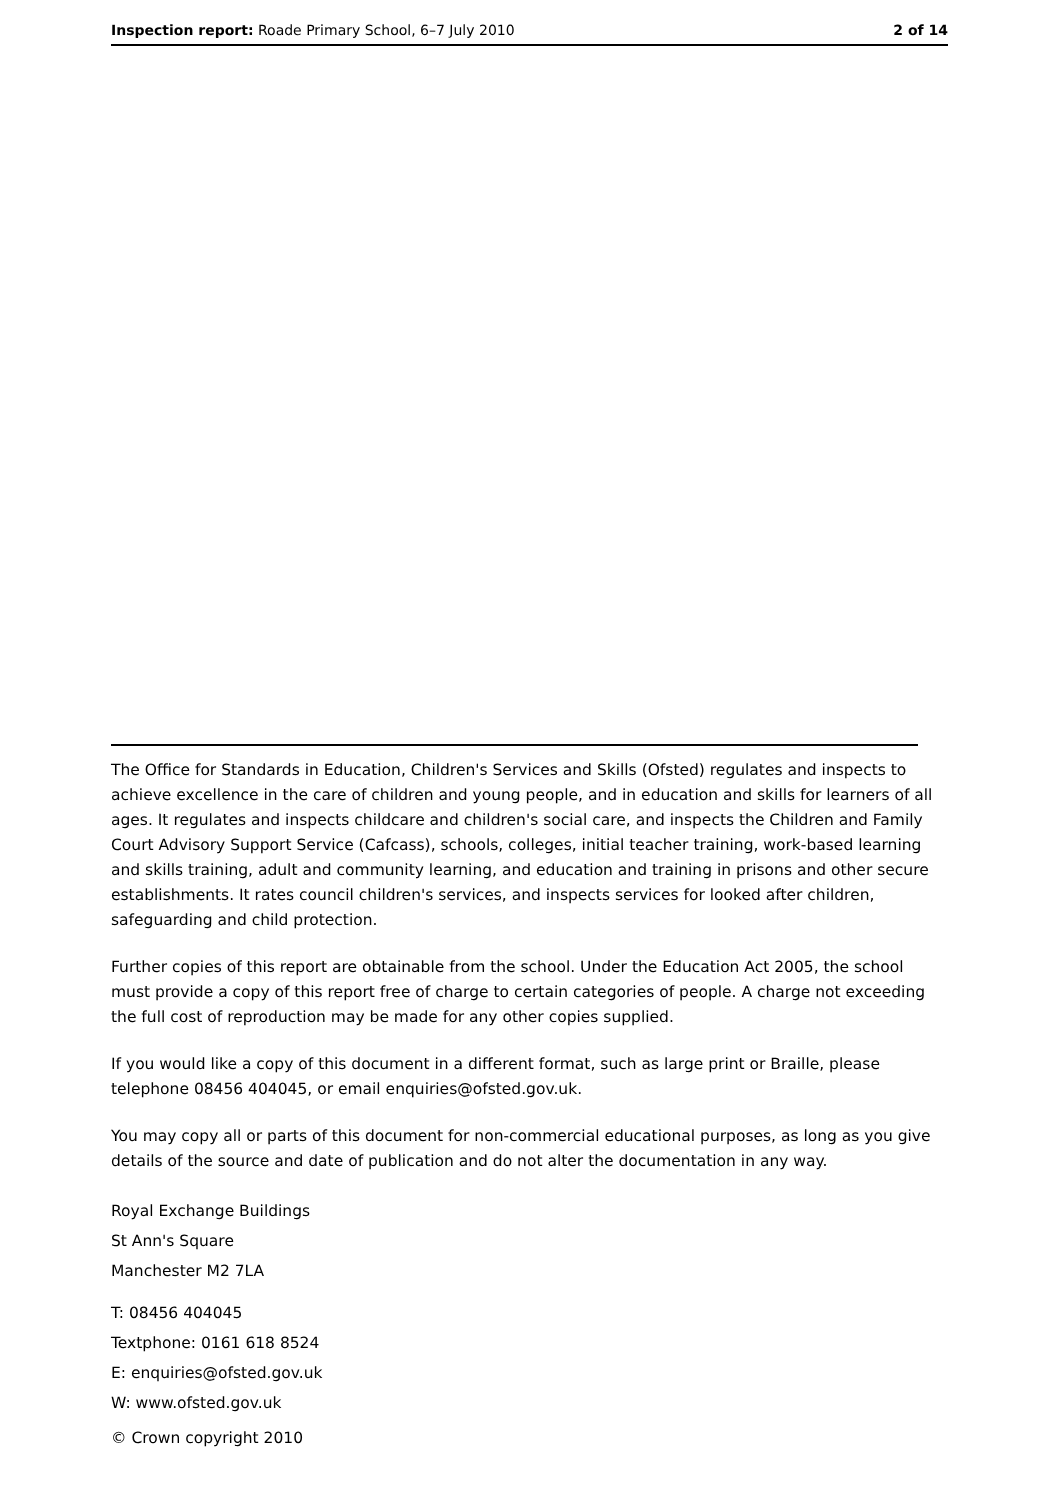Inspection report: Roade Primary School, 6–7 July 2010 2 of 14
The Office for Standards in Education, Children's Services and Skills (Ofsted) regulates and inspects to achieve excellence in the care of children and young people, and in education and skills for learners of all ages. It regulates and inspects childcare and children's social care, and inspects the Children and Family Court Advisory Support Service (Cafcass), schools, colleges, initial teacher training, work-based learning and skills training, adult and community learning, and education and training in prisons and other secure establishments. It rates council children's services, and inspects services for looked after children, safeguarding and child protection.
Further copies of this report are obtainable from the school. Under the Education Act 2005, the school must provide a copy of this report free of charge to certain categories of people. A charge not exceeding the full cost of reproduction may be made for any other copies supplied.
If you would like a copy of this document in a different format, such as large print or Braille, please telephone 08456 404045, or email enquiries@ofsted.gov.uk.
You may copy all or parts of this document for non-commercial educational purposes, as long as you give details of the source and date of publication and do not alter the documentation in any way.
Royal Exchange Buildings
St Ann's Square
Manchester M2 7LA
T: 08456 404045
Textphone: 0161 618 8524
E: enquiries@ofsted.gov.uk
W: www.ofsted.gov.uk
© Crown copyright 2010